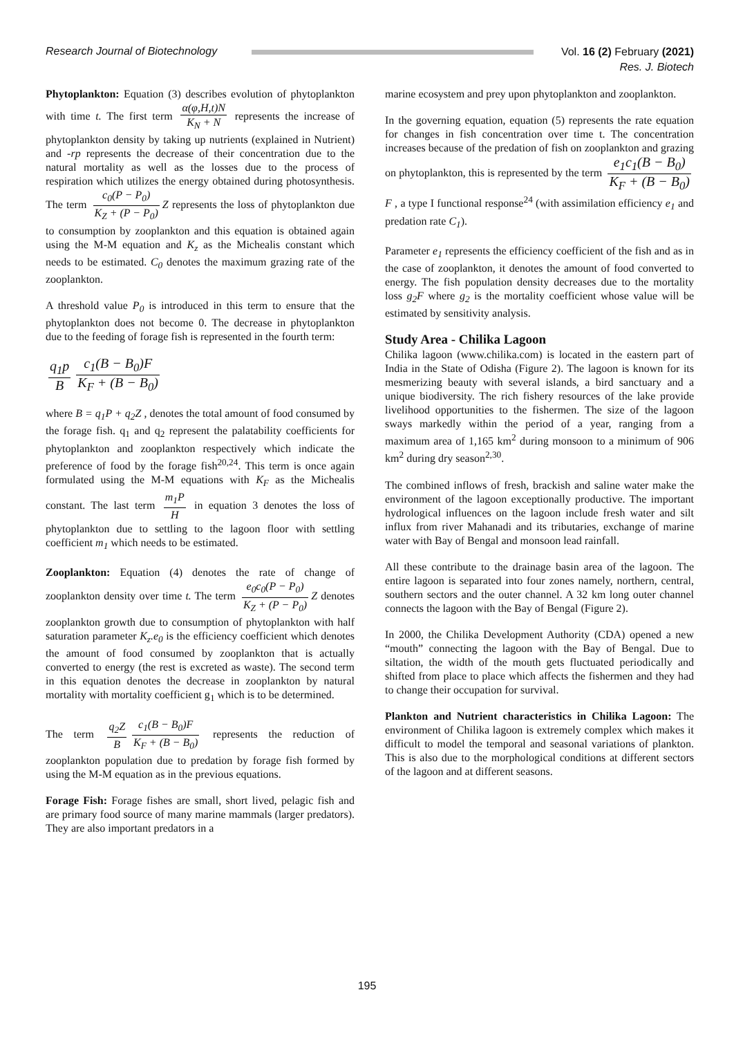Research Journal of Biotechnology
Vol. 16 (2) February (2021)
Res. J. Biotech
Phytoplankton: Equation (3) describes evolution of phytoplankton with time t. The first term α(φ,H,t)N K<sub>N</sub> + N represents the increase of phytoplankton density by taking up nutrients (explained in Nutrient) and -rp represents the decrease of their concentration due to the natural mortality as well as the losses due to the process of respiration which utilizes the energy obtained during photosynthesis. The term c<sub>0</sub>(P − P<sub>0</sub>) K<sub>Z</sub> + (P − P<sub>0</sub>) Z represents the loss of phytoplankton due to consumption by zooplankton and this equation is obtained again using the M-M equation and K<sub>z</sub> as the Michealis constant which needs to be estimated. C<sub>0</sub> denotes the maximum grazing rate of the zooplankton.
A threshold value P<sub>0</sub> is introduced in this term to ensure that the phytoplankton does not become 0. The decrease in phytoplankton due to the feeding of forage fish is represented in the fourth term:
q<sub>1</sub>p B c<sub>1</sub>(B − B<sub>0</sub>)F K<sub>F</sub> + (B − B<sub>0</sub>)
where B = q<sub>1</sub>P + q<sub>2</sub>Z , denotes the total amount of food consumed by the forage fish. q<sub>1</sub> and q<sub>2</sub> represent the palatability coefficients for phytoplankton and zooplankton respectively which indicate the preference of food by the forage fish<sup>20,24</sup>. This term is once again formulated using the M-M equations with K<sub>F</sub> as the Michealis constant. The last term m<sub>1</sub>P H in equation 3 denotes the loss of phytoplankton due to settling to the lagoon floor with settling coefficient m<sub>1</sub> which needs to be estimated.
Zooplankton: Equation (4) denotes the rate of change of zooplankton density over time t. The term e<sub>0</sub>c<sub>0</sub>(P − P<sub>0</sub>) K<sub>Z</sub> + (P − P<sub>0</sub>) Z denotes zooplankton growth due to consumption of phytoplankton with half saturation parameter K<sub>z</sub>.e<sub>0</sub> is the efficiency coefficient which denotes the amount of food consumed by zooplankton that is actually converted to energy (the rest is excreted as waste). The second term in this equation denotes the decrease in zooplankton by natural mortality with mortality coefficient g<sub>1</sub> which is to be determined.
The term q<sub>2</sub>Z B c<sub>1</sub>(B − B<sub>0</sub>)F K<sub>F</sub> + (B − B<sub>0</sub>) represents the reduction of zooplankton population due to predation by forage fish formed by using the M-M equation as in the previous equations.
Forage Fish: Forage fishes are small, short lived, pelagic fish and are primary food source of many marine mammals (larger predators). They are also important predators in a
marine ecosystem and prey upon phytoplankton and zooplankton.
In the governing equation, equation (5) represents the rate equation for changes in fish concentration over time t. The concentration increases because of the predation of fish on zooplankton and grazing on phytoplankton, this is represented by the term e<sub>1</sub>c<sub>1</sub>(B − B<sub>0</sub>) K<sub>F</sub> + (B − B<sub>0</sub>) F , a type I functional response<sup>24</sup> (with assimilation efficiency e<sub>1</sub> and predation rate C<sub>1</sub>).
Parameter e<sub>1</sub> represents the efficiency coefficient of the fish and as in the case of zooplankton, it denotes the amount of food converted to energy. The fish population density decreases due to the mortality loss g<sub>2</sub>F where g<sub>2</sub> is the mortality coefficient whose value will be estimated by sensitivity analysis.
Study Area - Chilika Lagoon
Chilika lagoon (www.chilika.com) is located in the eastern part of India in the State of Odisha (Figure 2). The lagoon is known for its mesmerizing beauty with several islands, a bird sanctuary and a unique biodiversity. The rich fishery resources of the lake provide livelihood opportunities to the fishermen. The size of the lagoon sways markedly within the period of a year, ranging from a maximum area of 1,165 km<sup>2</sup> during monsoon to a minimum of 906 km<sup>2</sup> during dry season<sup>2,30</sup>.
The combined inflows of fresh, brackish and saline water make the environment of the lagoon exceptionally productive. The important hydrological influences on the lagoon include fresh water and silt influx from river Mahanadi and its tributaries, exchange of marine water with Bay of Bengal and monsoon lead rainfall.
All these contribute to the drainage basin area of the lagoon. The entire lagoon is separated into four zones namely, northern, central, southern sectors and the outer channel. A 32 km long outer channel connects the lagoon with the Bay of Bengal (Figure 2).
In 2000, the Chilika Development Authority (CDA) opened a new “mouth” connecting the lagoon with the Bay of Bengal. Due to siltation, the width of the mouth gets fluctuated periodically and shifted from place to place which affects the fishermen and they had to change their occupation for survival.
Plankton and Nutrient characteristics in Chilika Lagoon: The environment of Chilika lagoon is extremely complex which makes it difficult to model the temporal and seasonal variations of plankton. This is also due to the morphological conditions at different sectors of the lagoon and at different seasons.
195